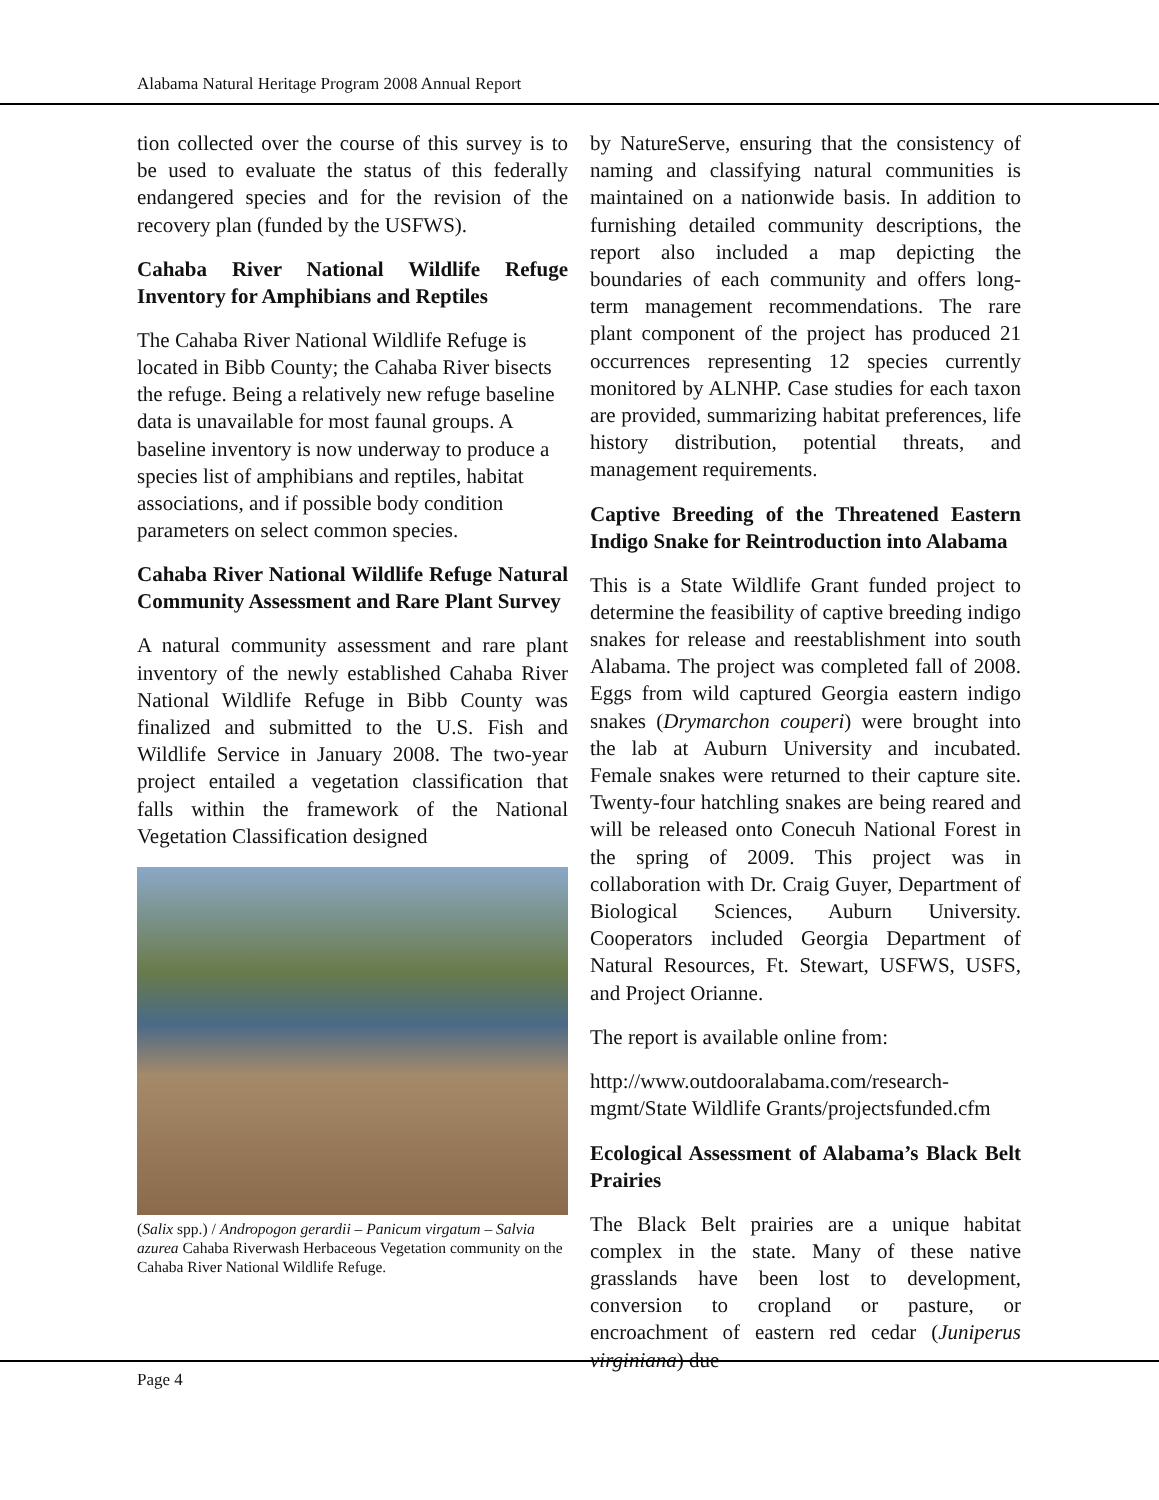Alabama Natural Heritage Program 2008 Annual Report
tion collected over the course of this survey is to be used to evaluate the status of this federally endangered species and for the revision of the recovery plan (funded by the USFWS).
Cahaba River National Wildlife Refuge Inventory for Amphibians and Reptiles
The Cahaba River National Wildlife Refuge is located in Bibb County; the Cahaba River bisects the refuge. Being a relatively new refuge baseline data is unavailable for most faunal groups. A baseline inventory is now underway to produce a species list of amphibians and reptiles, habitat associations, and if possible body condition parameters on select common species.
Cahaba River National Wildlife Refuge Natural Community Assessment and Rare Plant Survey
A natural community assessment and rare plant inventory of the newly established Cahaba River National Wildlife Refuge in Bibb County was finalized and submitted to the U.S. Fish and Wildlife Service in January 2008. The two-year project entailed a vegetation classification that falls within the framework of the National Vegetation Classification designed
(Salix spp.) / Andropogon gerardii – Panicum virgatum – Salvia azurea Cahaba Riverwash Herbaceous Vegetation community on the Cahaba River National Wildlife Refuge.
by NatureServe, ensuring that the consistency of naming and classifying natural communities is maintained on a nationwide basis. In addition to furnishing detailed community descriptions, the report also included a map depicting the boundaries of each community and offers long-term management recommendations. The rare plant component of the project has produced 21 occurrences representing 12 species currently monitored by ALNHP. Case studies for each taxon are provided, summarizing habitat preferences, life history distribution, potential threats, and management requirements.
Captive Breeding of the Threatened Eastern Indigo Snake for Reintroduction into Alabama
This is a State Wildlife Grant funded project to determine the feasibility of captive breeding indigo snakes for release and reestablishment into south Alabama. The project was completed fall of 2008. Eggs from wild captured Georgia eastern indigo snakes (Drymarchon couperi) were brought into the lab at Auburn University and incubated. Female snakes were returned to their capture site. Twenty-four hatchling snakes are being reared and will be released onto Conecuh National Forest in the spring of 2009. This project was in collaboration with Dr. Craig Guyer, Department of Biological Sciences, Auburn University. Cooperators included Georgia Department of Natural Resources, Ft. Stewart, USFWS, USFS, and Project Orianne.
The report is available online from:
http://www.outdooralabama.com/research-mgmt/State Wildlife Grants/projectsfunded.cfm
Ecological Assessment of Alabama’s Black Belt Prairies
The Black Belt prairies are a unique habitat complex in the state. Many of these native grasslands have been lost to development, conversion to cropland or pasture, or encroachment of eastern red cedar (Juniperus virginiana) due
Page 4